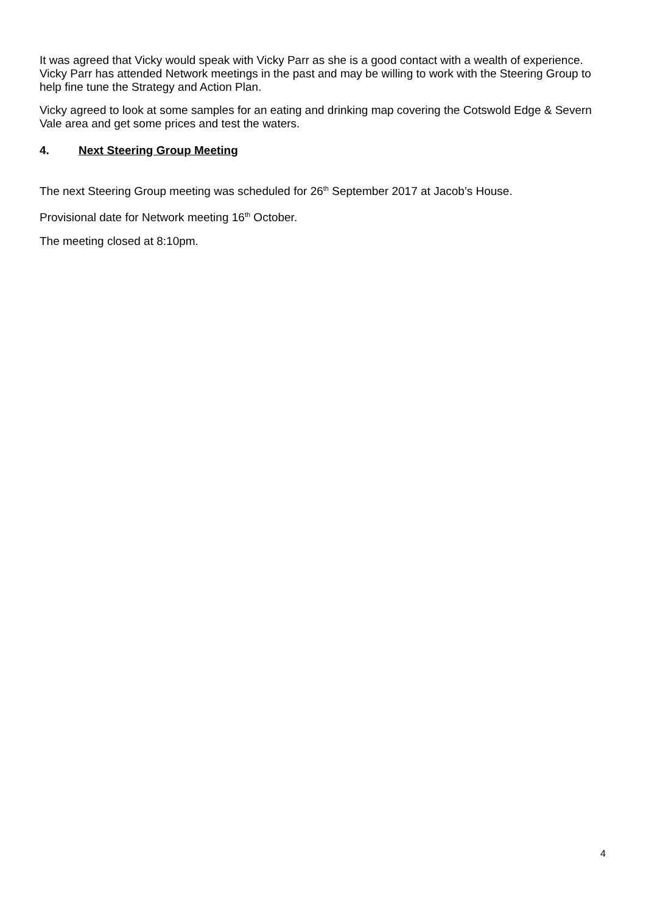It was agreed that Vicky would speak with Vicky Parr as she is a good contact with a wealth of experience. Vicky Parr has attended Network meetings in the past and may be willing to work with the Steering Group to help fine tune the Strategy and Action Plan.
Vicky agreed to look at some samples for an eating and drinking map covering the Cotswold Edge & Severn Vale area and get some prices and test the waters.
4. Next Steering Group Meeting
The next Steering Group meeting was scheduled for 26<sup>th</sup> September 2017 at Jacob’s House.
Provisional date for Network meeting 16<sup>th</sup> October.
The meeting closed at 8:10pm.
4